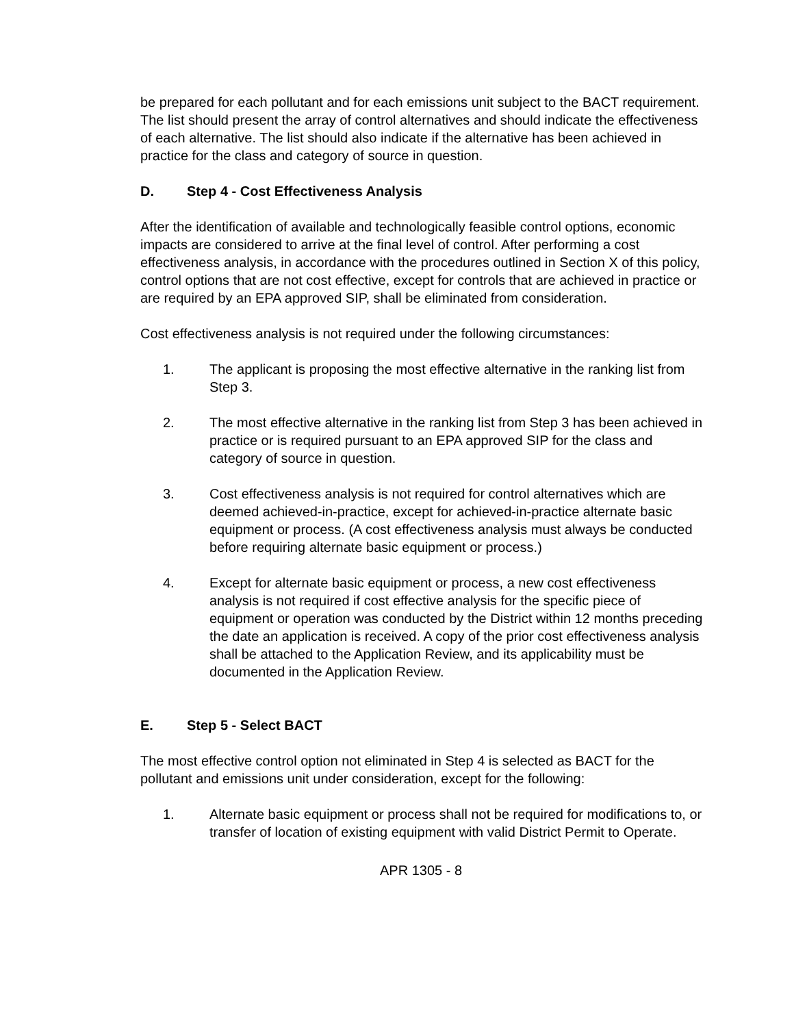be prepared for each pollutant and for each emissions unit subject to the BACT requirement. The list should present the array of control alternatives and should indicate the effectiveness of each alternative. The list should also indicate if the alternative has been achieved in practice for the class and category of source in question.
D. Step 4 - Cost Effectiveness Analysis
After the identification of available and technologically feasible control options, economic impacts are considered to arrive at the final level of control. After performing a cost effectiveness analysis, in accordance with the procedures outlined in Section X of this policy, control options that are not cost effective, except for controls that are achieved in practice or are required by an EPA approved SIP, shall be eliminated from consideration.
Cost effectiveness analysis is not required under the following circumstances:
1. The applicant is proposing the most effective alternative in the ranking list from Step 3.
2. The most effective alternative in the ranking list from Step 3 has been achieved in practice or is required pursuant to an EPA approved SIP for the class and category of source in question.
3. Cost effectiveness analysis is not required for control alternatives which are deemed achieved-in-practice, except for achieved-in-practice alternate basic equipment or process. (A cost effectiveness analysis must always be conducted before requiring alternate basic equipment or process.)
4. Except for alternate basic equipment or process, a new cost effectiveness analysis is not required if cost effective analysis for the specific piece of equipment or operation was conducted by the District within 12 months preceding the date an application is received. A copy of the prior cost effectiveness analysis shall be attached to the Application Review, and its applicability must be documented in the Application Review.
E. Step 5 - Select BACT
The most effective control option not eliminated in Step 4 is selected as BACT for the pollutant and emissions unit under consideration, except for the following:
1. Alternate basic equipment or process shall not be required for modifications to, or transfer of location of existing equipment with valid District Permit to Operate.
APR 1305 - 8